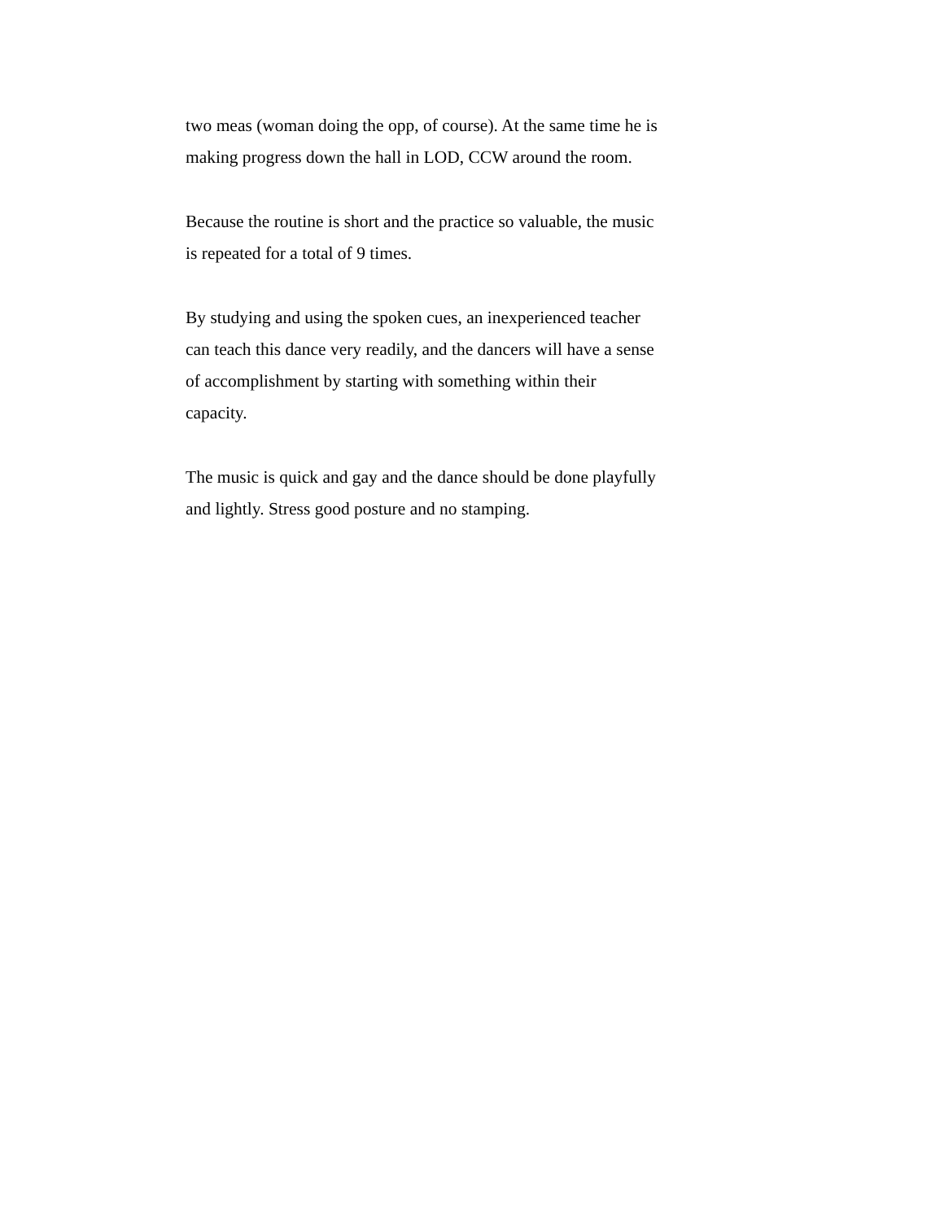two meas (woman doing the opp, of course). At the same time he is
making progress down the hall in LOD, CCW around the room.
Because the routine is short and the practice so valuable, the music
is repeated for a total of 9 times.
By studying and using the spoken cues, an inexperienced teacher
can teach this dance very readily, and the dancers will have a sense
of accomplishment by starting with something within their
capacity.
The music is quick and gay and the dance should be done playfully
and lightly. Stress good posture and no stamping.